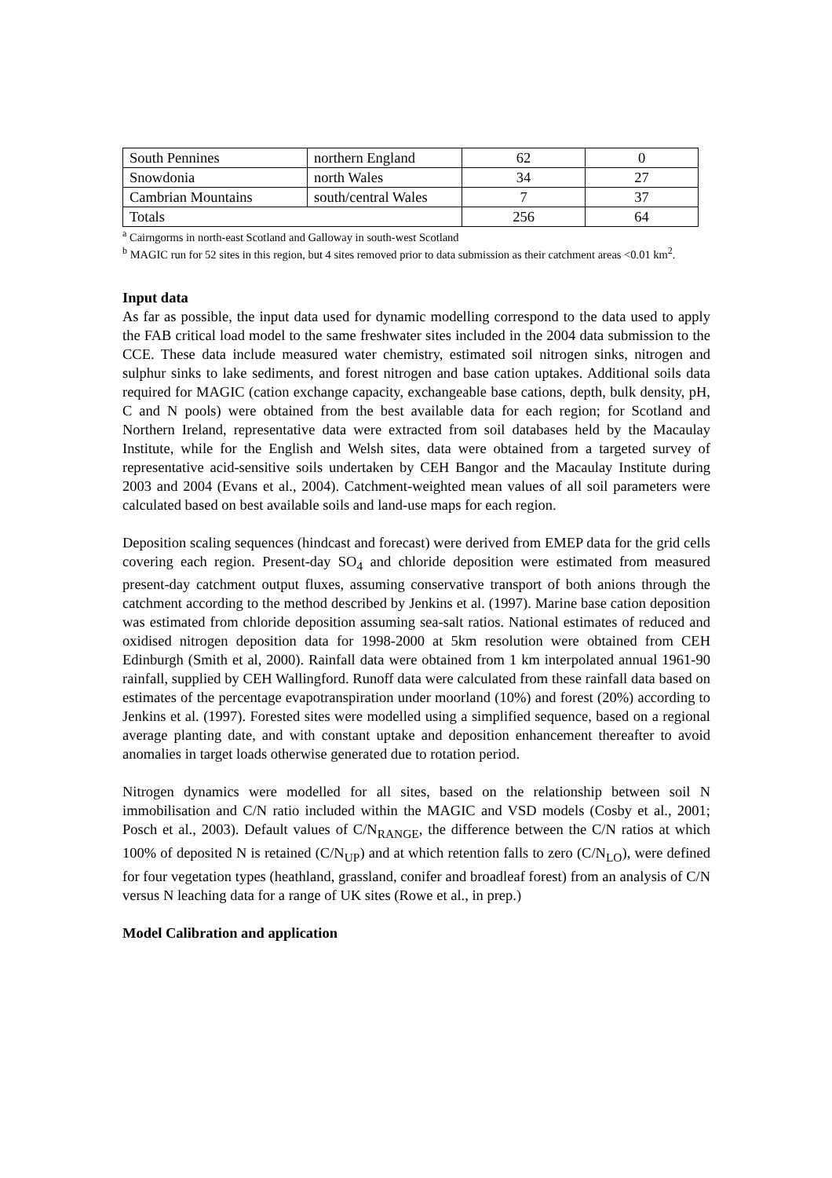| South Pennines | northern England | 62 | 0 |
| Snowdonia | north Wales | 34 | 27 |
| Cambrian Mountains | south/central Wales | 7 | 37 |
| Totals | | 256 | 64 |
<sup>a</sup> Cairngorms in north-east Scotland and Galloway in south-west Scotland
<sup>b</sup> MAGIC run for 52 sites in this region, but 4 sites removed prior to data submission as their catchment areas <0.01 km<sup>2</sup>.
Input data
As far as possible, the input data used for dynamic modelling correspond to the data used to apply the FAB critical load model to the same freshwater sites included in the 2004 data submission to the CCE. These data include measured water chemistry, estimated soil nitrogen sinks, nitrogen and sulphur sinks to lake sediments, and forest nitrogen and base cation uptakes. Additional soils data required for MAGIC (cation exchange capacity, exchangeable base cations, depth, bulk density, pH, C and N pools) were obtained from the best available data for each region; for Scotland and Northern Ireland, representative data were extracted from soil databases held by the Macaulay Institute, while for the English and Welsh sites, data were obtained from a targeted survey of representative acid-sensitive soils undertaken by CEH Bangor and the Macaulay Institute during 2003 and 2004 (Evans et al., 2004). Catchment-weighted mean values of all soil parameters were calculated based on best available soils and land-use maps for each region.
Deposition scaling sequences (hindcast and forecast) were derived from EMEP data for the grid cells covering each region. Present-day SO<sub>4</sub> and chloride deposition were estimated from measured present-day catchment output fluxes, assuming conservative transport of both anions through the catchment according to the method described by Jenkins et al. (1997). Marine base cation deposition was estimated from chloride deposition assuming sea-salt ratios. National estimates of reduced and oxidised nitrogen deposition data for 1998-2000 at 5km resolution were obtained from CEH Edinburgh (Smith et al, 2000). Rainfall data were obtained from 1 km interpolated annual 1961-90 rainfall, supplied by CEH Wallingford. Runoff data were calculated from these rainfall data based on estimates of the percentage evapotranspiration under moorland (10%) and forest (20%) according to Jenkins et al. (1997). Forested sites were modelled using a simplified sequence, based on a regional average planting date, and with constant uptake and deposition enhancement thereafter to avoid anomalies in target loads otherwise generated due to rotation period.
Nitrogen dynamics were modelled for all sites, based on the relationship between soil N immobilisation and C/N ratio included within the MAGIC and VSD models (Cosby et al., 2001; Posch et al., 2003). Default values of C/N<sub>RANGE</sub>, the difference between the C/N ratios at which 100% of deposited N is retained (C/N<sub>UP</sub>) and at which retention falls to zero (C/N<sub>LO</sub>), were defined for four vegetation types (heathland, grassland, conifer and broadleaf forest) from an analysis of C/N versus N leaching data for a range of UK sites (Rowe et al., in prep.)
Model Calibration and application